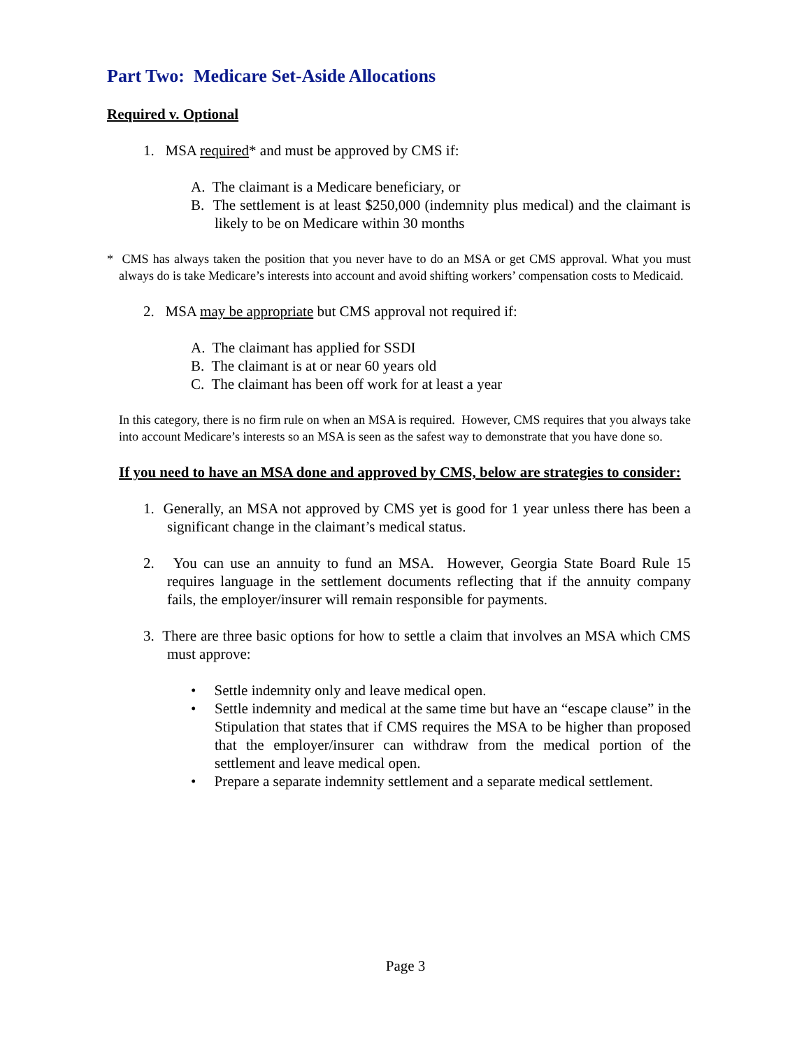Part Two: Medicare Set-Aside Allocations
Required v. Optional
1. MSA required* and must be approved by CMS if:
A. The claimant is a Medicare beneficiary, or
B. The settlement is at least $250,000 (indemnity plus medical) and the claimant is likely to be on Medicare within 30 months
* CMS has always taken the position that you never have to do an MSA or get CMS approval. What you must always do is take Medicare’s interests into account and avoid shifting workers’ compensation costs to Medicaid.
2. MSA may be appropriate but CMS approval not required if:
A. The claimant has applied for SSDI
B. The claimant is at or near 60 years old
C. The claimant has been off work for at least a year
In this category, there is no firm rule on when an MSA is required. However, CMS requires that you always take into account Medicare’s interests so an MSA is seen as the safest way to demonstrate that you have done so.
If you need to have an MSA done and approved by CMS, below are strategies to consider:
1. Generally, an MSA not approved by CMS yet is good for 1 year unless there has been a significant change in the claimant’s medical status.
2. You can use an annuity to fund an MSA. However, Georgia State Board Rule 15 requires language in the settlement documents reflecting that if the annuity company fails, the employer/insurer will remain responsible for payments.
3. There are three basic options for how to settle a claim that involves an MSA which CMS must approve:
• Settle indemnity only and leave medical open.
• Settle indemnity and medical at the same time but have an “escape clause” in the Stipulation that states that if CMS requires the MSA to be higher than proposed that the employer/insurer can withdraw from the medical portion of the settlement and leave medical open.
• Prepare a separate indemnity settlement and a separate medical settlement.
Page 3